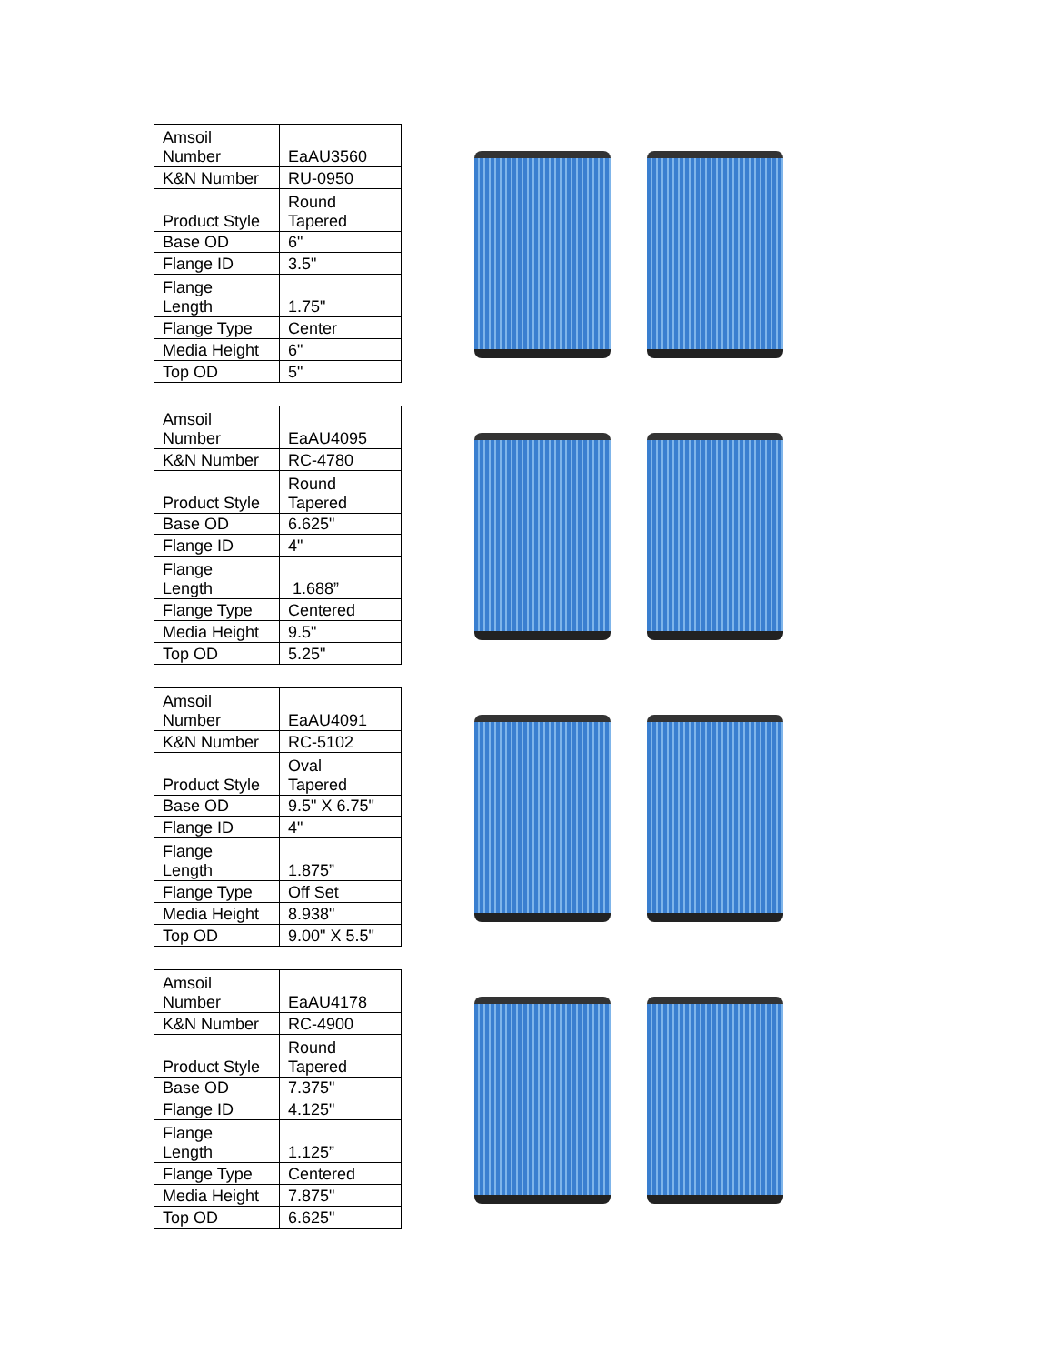| Amsoil Number | EaAU3560 |
| K&N Number | RU-0950 |
| Product Style | Round Tapered |
| Base OD | 6" |
| Flange ID | 3.5" |
| Flange Length | 1.75" |
| Flange Type | Center |
| Media Height | 6" |
| Top OD | 5" |
| Amsoil Number | EaAU4095 |
| K&N Number | RC-4780 |
| Product Style | Round Tapered |
| Base OD | 6.625" |
| Flange ID | 4" |
| Flange Length | 1.688” |
| Flange Type | Centered |
| Media Height | 9.5" |
| Top OD | 5.25" |
| Amsoil Number | EaAU4091 |
| K&N Number | RC-5102 |
| Product Style | Oval Tapered |
| Base OD | 9.5" X 6.75" |
| Flange ID | 4" |
| Flange Length | 1.875” |
| Flange Type | Off Set |
| Media Height | 8.938" |
| Top OD | 9.00" X 5.5" |
| Amsoil Number | EaAU4178 |
| K&N Number | RC-4900 |
| Product Style | Round Tapered |
| Base OD | 7.375" |
| Flange ID | 4.125" |
| Flange Length | 1.125” |
| Flange Type | Centered |
| Media Height | 7.875" |
| Top OD | 6.625" |